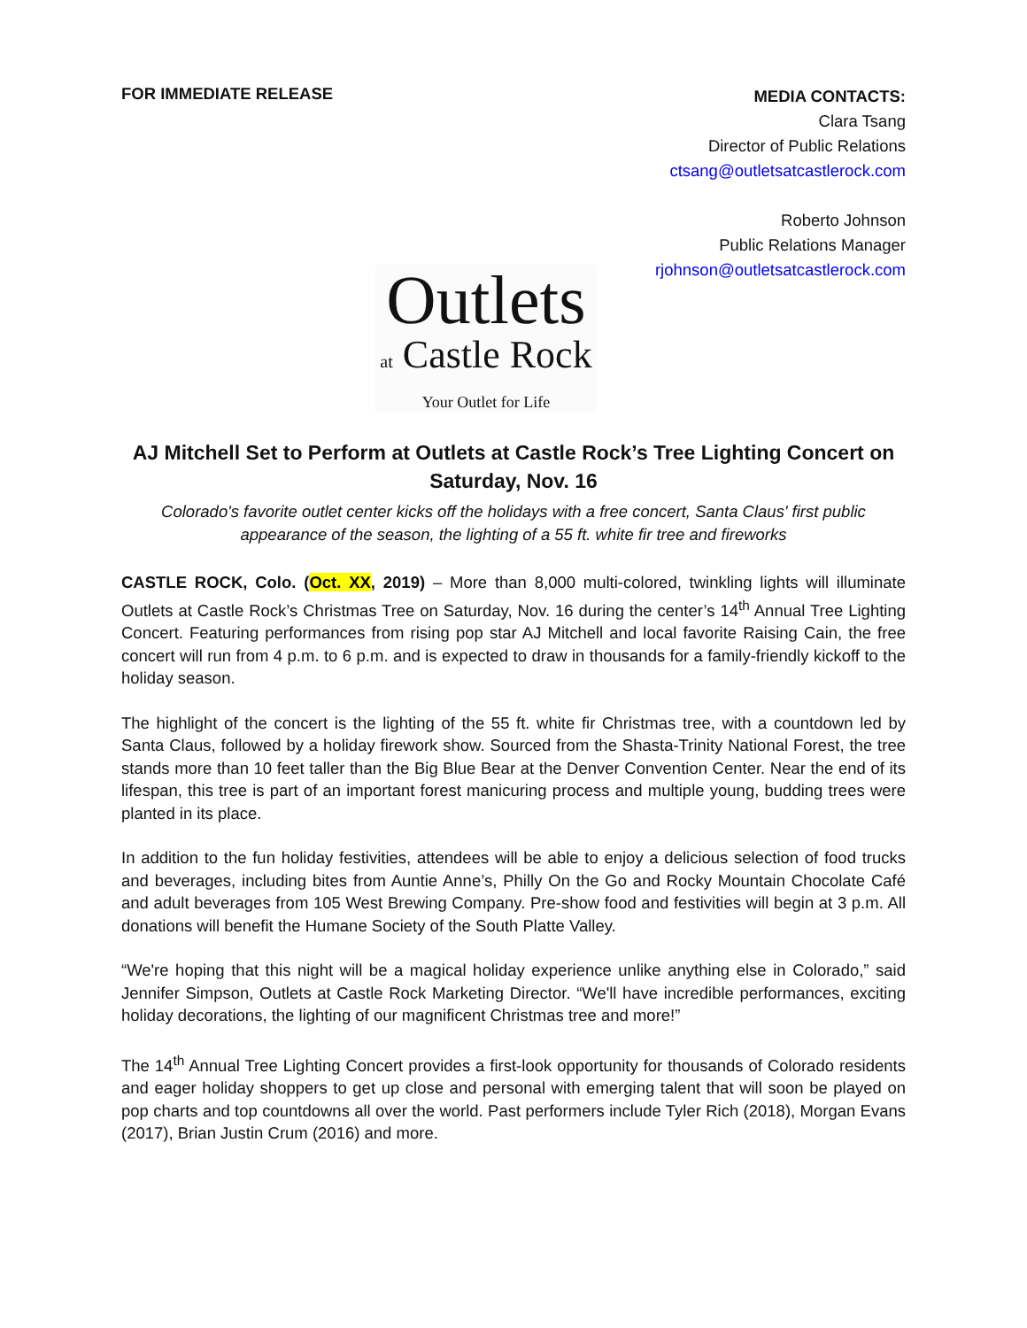FOR IMMEDIATE RELEASE
MEDIA CONTACTS:
Clara Tsang
Director of Public Relations
ctsang@outletsatcastlerock.com
Roberto Johnson
Public Relations Manager
rjohnson@outletsatcastlerock.com
Outlets
at Castle Rock
Your Outlet for Life
AJ Mitchell Set to Perform at Outlets at Castle Rock’s Tree Lighting Concert on Saturday, Nov. 16
Colorado's favorite outlet center kicks off the holidays with a free concert, Santa Claus' first public appearance of the season, the lighting of a 55 ft. white fir tree and fireworks
CASTLE ROCK, Colo. (Oct. XX, 2019) – More than 8,000 multi-colored, twinkling lights will illuminate Outlets at Castle Rock’s Christmas Tree on Saturday, Nov. 16 during the center’s 14<sup>th</sup> Annual Tree Lighting Concert. Featuring performances from rising pop star AJ Mitchell and local favorite Raising Cain, the free concert will run from 4 p.m. to 6 p.m. and is expected to draw in thousands for a family-friendly kickoff to the holiday season.
The highlight of the concert is the lighting of the 55 ft. white fir Christmas tree, with a countdown led by Santa Claus, followed by a holiday firework show. Sourced from the Shasta-Trinity National Forest, the tree stands more than 10 feet taller than the Big Blue Bear at the Denver Convention Center. Near the end of its lifespan, this tree is part of an important forest manicuring process and multiple young, budding trees were planted in its place.
In addition to the fun holiday festivities, attendees will be able to enjoy a delicious selection of food trucks and beverages, including bites from Auntie Anne’s, Philly On the Go and Rocky Mountain Chocolate Café and adult beverages from 105 West Brewing Company. Pre-show food and festivities will begin at 3 p.m. All donations will benefit the Humane Society of the South Platte Valley.
“We're hoping that this night will be a magical holiday experience unlike anything else in Colorado,” said Jennifer Simpson, Outlets at Castle Rock Marketing Director. “We'll have incredible performances, exciting holiday decorations, the lighting of our magnificent Christmas tree and more!”
The 14<sup>th</sup> Annual Tree Lighting Concert provides a first-look opportunity for thousands of Colorado residents and eager holiday shoppers to get up close and personal with emerging talent that will soon be played on pop charts and top countdowns all over the world. Past performers include Tyler Rich (2018), Morgan Evans (2017), Brian Justin Crum (2016) and more.